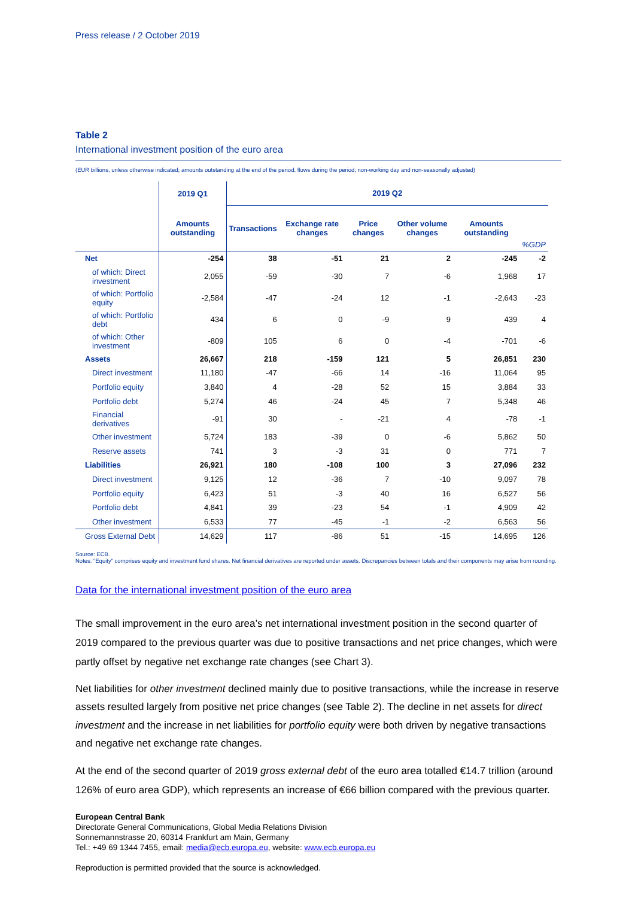Press release / 2 October 2019
Table 2
International investment position of the euro area
(EUR billions, unless otherwise indicated; amounts outstanding at the end of the period, flows during the period; non-working day and non-seasonally adjusted)
| | 2019 Q1 | 2019 Q2 | | | | | |
| --- | --- | --- | --- | --- | --- | --- | --- |
| | Amounts outstanding | Transactions | Exchange rate changes | Price changes | Other volume changes | Amounts outstanding | %GDP |
| Net | -254 | 38 | -51 | 21 | 2 | -245 | -2 |
| of which: Direct investment | 2,055 | -59 | -30 | 7 | -6 | 1,968 | 17 |
| of which: Portfolio equity | -2,584 | -47 | -24 | 12 | -1 | -2,643 | -23 |
| of which: Portfolio debt | 434 | 6 | 0 | -9 | 9 | 439 | 4 |
| of which: Other investment | -809 | 105 | 6 | 0 | -4 | -701 | -6 |
| Assets | 26,667 | 218 | -159 | 121 | 5 | 26,851 | 230 |
| Direct investment | 11,180 | -47 | -66 | 14 | -16 | 11,064 | 95 |
| Portfolio equity | 3,840 | 4 | -28 | 52 | 15 | 3,884 | 33 |
| Portfolio debt | 5,274 | 46 | -24 | 45 | 7 | 5,348 | 46 |
| Financial derivatives | -91 | 30 | - | -21 | 4 | -78 | -1 |
| Other investment | 5,724 | 183 | -39 | 0 | -6 | 5,862 | 50 |
| Reserve assets | 741 | 3 | -3 | 31 | 0 | 771 | 7 |
| Liabilities | 26,921 | 180 | -108 | 100 | 3 | 27,096 | 232 |
| Direct investment | 9,125 | 12 | -36 | 7 | -10 | 9,097 | 78 |
| Portfolio equity | 6,423 | 51 | -3 | 40 | 16 | 6,527 | 56 |
| Portfolio debt | 4,841 | 39 | -23 | 54 | -1 | 4,909 | 42 |
| Other investment | 6,533 | 77 | -45 | -1 | -2 | 6,563 | 56 |
| Gross External Debt | 14,629 | 117 | -86 | 51 | -15 | 14,695 | 126 |
Source: ECB.
Notes: “Equity” comprises equity and investment fund shares. Net financial derivatives are reported under assets. Discrepancies between totals and their components may arise from rounding.
Data for the international investment position of the euro area
The small improvement in the euro area’s net international investment position in the second quarter of 2019 compared to the previous quarter was due to positive transactions and net price changes, which were partly offset by negative net exchange rate changes (see Chart 3).
Net liabilities for other investment declined mainly due to positive transactions, while the increase in reserve assets resulted largely from positive net price changes (see Table 2). The decline in net assets for direct investment and the increase in net liabilities for portfolio equity were both driven by negative transactions and negative net exchange rate changes.
At the end of the second quarter of 2019 gross external debt of the euro area totalled €14.7 trillion (around 126% of euro area GDP), which represents an increase of €66 billion compared with the previous quarter.
European Central Bank
Directorate General Communications, Global Media Relations Division
Sonnemannstrasse 20, 60314 Frankfurt am Main, Germany
Tel.: +49 69 1344 7455, email: media@ecb.europa.eu, website: www.ecb.europa.eu
Reproduction is permitted provided that the source is acknowledged.